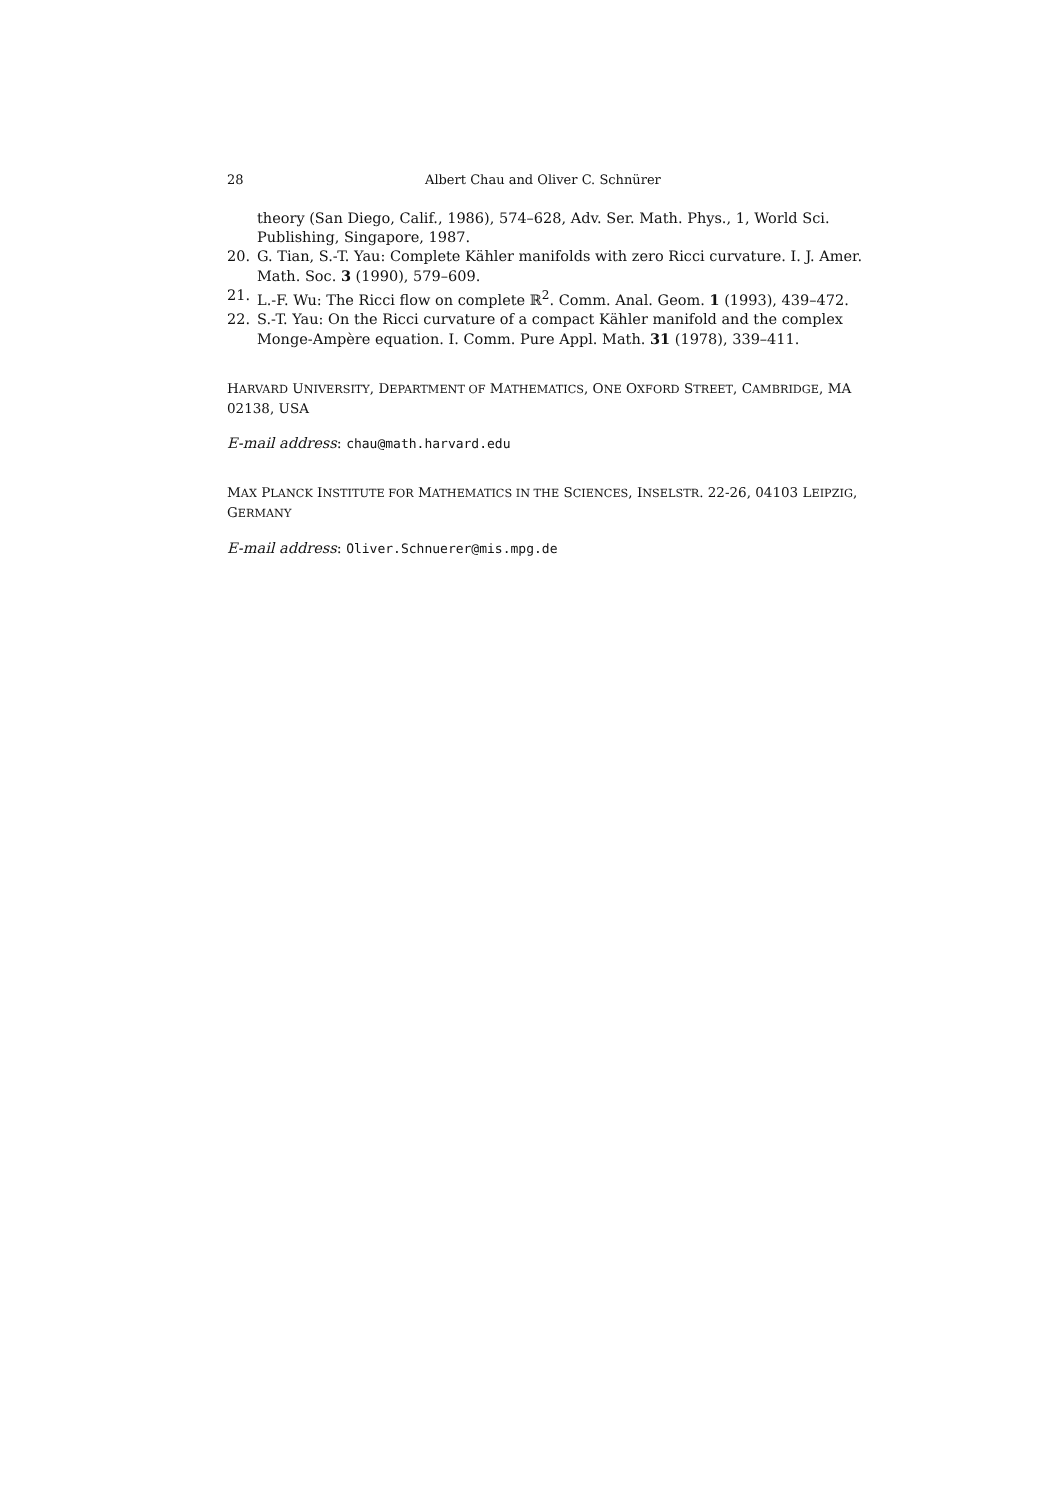28 Albert Chau and Oliver C. Schnürer
theory (San Diego, Calif., 1986), 574–628, Adv. Ser. Math. Phys., 1, World Sci. Publishing, Singapore, 1987.
20. G. Tian, S.-T. Yau: Complete Kähler manifolds with zero Ricci curvature. I. J. Amer. Math. Soc. 3 (1990), 579–609.
21. L.-F. Wu: The Ricci flow on complete ℝ<sup>2</sup>. Comm. Anal. Geom. 1 (1993), 439–472.
22. S.-T. Yau: On the Ricci curvature of a compact Kähler manifold and the complex Monge-Ampère equation. I. Comm. Pure Appl. Math. 31 (1978), 339–411.
HARVARD UNIVERSITY, DEPARTMENT OF MATHEMATICS, ONE OXFORD STREET, CAMBRIDGE, MA 02138, USA
E-mail address: chau@math.harvard.edu
MAX PLANCK INSTITUTE FOR MATHEMATICS IN THE SCIENCES, INSELSTR. 22-26, 04103 LEIPZIG, GERMANY
E-mail address: Oliver.Schnuerer@mis.mpg.de